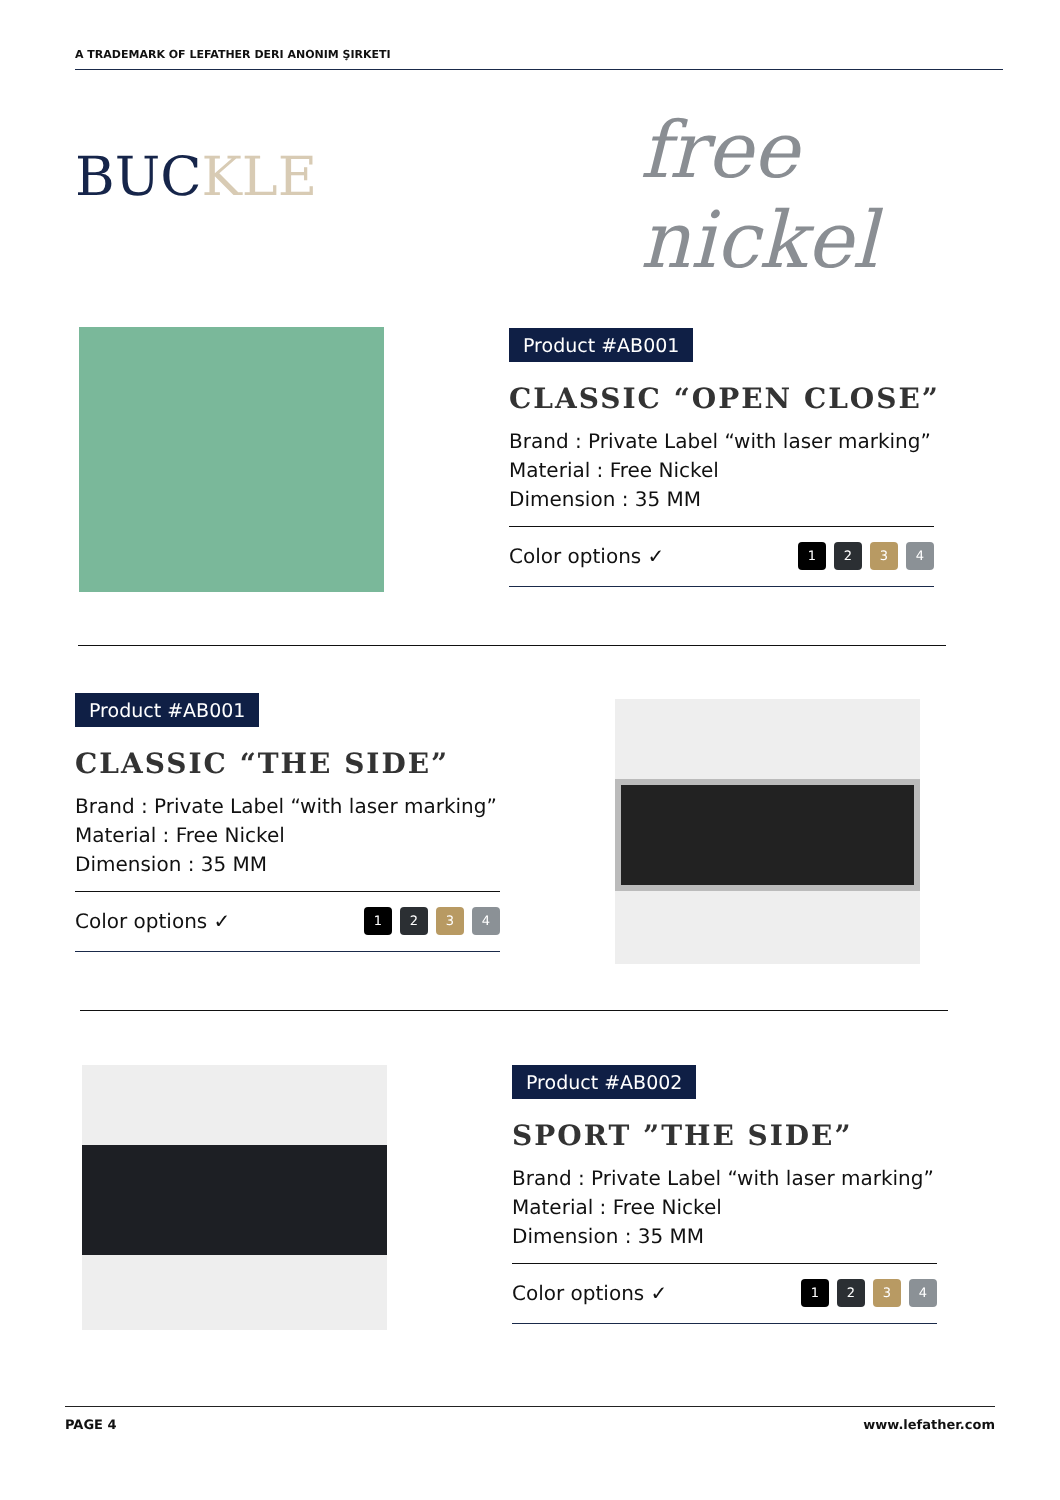A TRADEMARK OF LEFATHER DERI ANONIM ŞIRKETI
BUCKLE free nickel
Product #AB001
CLASSIC “OPEN CLOSE”
Brand : Private Label “with laser marking”
Material : Free Nickel
Dimension : 35 MM
Color options ✓
1234
Product #AB001
CLASSIC “THE SIDE”
Brand : Private Label “with laser marking”
Material : Free Nickel
Dimension : 35 MM
Color options ✓
1234
Product #AB002
SPORT ”THE SIDE”
Brand : Private Label “with laser marking”
Material : Free Nickel
Dimension : 35 MM
Color options ✓
1234
PAGE 4 www.lefather.com